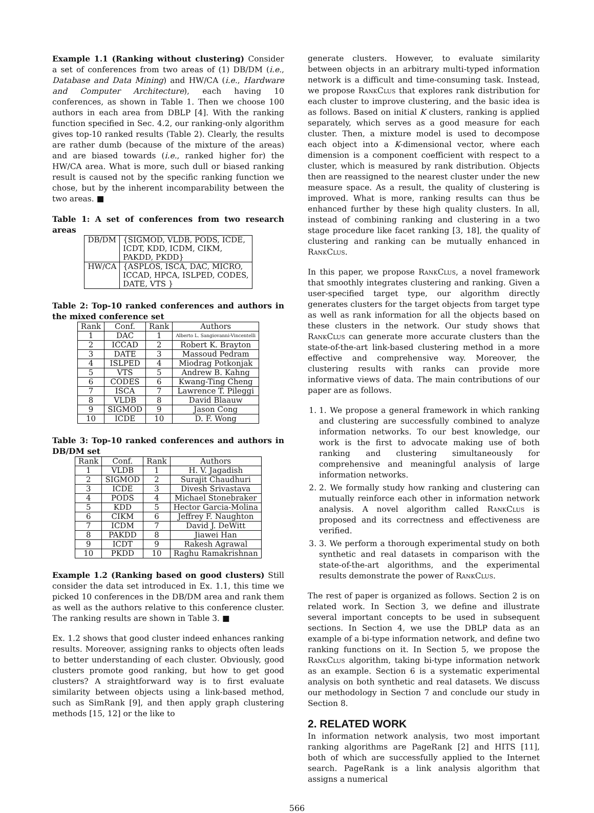Example 1.1 (Ranking without clustering) Consider a set of conferences from two areas of (1) DB/DM (i.e., Database and Data Mining) and HW/CA (i.e., Hardware and Computer Architecture), each having 10 conferences, as shown in Table 1. Then we choose 100 authors in each area from DBLP [4]. With the ranking function specified in Sec. 4.2, our ranking-only algorithm gives top-10 ranked results (Table 2). Clearly, the results are rather dumb (because of the mixture of the areas) and are biased towards (i.e., ranked higher for) the HW/CA area. What is more, such dull or biased ranking result is caused not by the specific ranking function we chose, but by the inherent incomparability between the two areas. ■
Table 1: A set of conferences from two research areas
| DB/DM | {SIGMOD, VLDB, PODS, ICDE, ICDT, KDD, ICDM, CIKM, PAKDD, PKDD} |
| HW/CA | {ASPLOS, ISCA, DAC, MICRO, ICCAD, HPCA, ISLPED, CODES, DATE, VTS } |
Table 2: Top-10 ranked conferences and authors in the mixed conference set
| Rank | Conf. | Rank | Authors |
| --- | --- | --- | --- |
| 1 | DAC | 1 | Alberto L. Sangiovanni-Vincentelli |
| 2 | ICCAD | 2 | Robert K. Brayton |
| 3 | DATE | 3 | Massoud Pedram |
| 4 | ISLPED | 4 | Miodrag Potkonjak |
| 5 | VTS | 5 | Andrew B. Kahng |
| 6 | CODES | 6 | Kwang-Ting Cheng |
| 7 | ISCA | 7 | Lawrence T. Pileggi |
| 8 | VLDB | 8 | David Blaauw |
| 9 | SIGMOD | 9 | Jason Cong |
| 10 | ICDE | 10 | D. F. Wong |
Table 3: Top-10 ranked conferences and authors in DB/DM set
| Rank | Conf. | Rank | Authors |
| --- | --- | --- | --- |
| 1 | VLDB | 1 | H. V. Jagadish |
| 2 | SIGMOD | 2 | Surajit Chaudhuri |
| 3 | ICDE | 3 | Divesh Srivastava |
| 4 | PODS | 4 | Michael Stonebraker |
| 5 | KDD | 5 | Hector Garcia-Molina |
| 6 | CIKM | 6 | Jeffrey F. Naughton |
| 7 | ICDM | 7 | David J. DeWitt |
| 8 | PAKDD | 8 | Jiawei Han |
| 9 | ICDT | 9 | Rakesh Agrawal |
| 10 | PKDD | 10 | Raghu Ramakrishnan |
Example 1.2 (Ranking based on good clusters) Still consider the data set introduced in Ex. 1.1, this time we picked 10 conferences in the DB/DM area and rank them as well as the authors relative to this conference cluster. The ranking results are shown in Table 3. ■
Ex. 1.2 shows that good cluster indeed enhances ranking results. Moreover, assigning ranks to objects often leads to better understanding of each cluster. Obviously, good clusters promote good ranking, but how to get good clusters? A straightforward way is to first evaluate similarity between objects using a link-based method, such as SimRank [9], and then apply graph clustering methods [15, 12] or the like to
generate clusters. However, to evaluate similarity between objects in an arbitrary multi-typed information network is a difficult and time-consuming task. Instead, we propose RankClus that explores rank distribution for each cluster to improve clustering, and the basic idea is as follows. Based on initial K clusters, ranking is applied separately, which serves as a good measure for each cluster. Then, a mixture model is used to decompose each object into a K-dimensional vector, where each dimension is a component coefficient with respect to a cluster, which is measured by rank distribution. Objects then are reassigned to the nearest cluster under the new measure space. As a result, the quality of clustering is improved. What is more, ranking results can thus be enhanced further by these high quality clusters. In all, instead of combining ranking and clustering in a two stage procedure like facet ranking [3, 18], the quality of clustering and ranking can be mutually enhanced in RankClus.
In this paper, we propose RankClus, a novel framework that smoothly integrates clustering and ranking. Given a user-specified target type, our algorithm directly generates clusters for the target objects from target type as well as rank information for all the objects based on these clusters in the network. Our study shows that RankClus can generate more accurate clusters than the state-of-the-art link-based clustering method in a more effective and comprehensive way. Moreover, the clustering results with ranks can provide more informative views of data. The main contributions of our paper are as follows.
1. 1. We propose a general framework in which ranking and clustering are successfully combined to analyze information networks. To our best knowledge, our work is the first to advocate making use of both ranking and clustering simultaneously for comprehensive and meaningful analysis of large information networks.
2. 2. We formally study how ranking and clustering can mutually reinforce each other in information network analysis. A novel algorithm called RankClus is proposed and its correctness and effectiveness are verified.
3. 3. We perform a thorough experimental study on both synthetic and real datasets in comparison with the state-of-the-art algorithms, and the experimental results demonstrate the power of RankClus.
The rest of paper is organized as follows. Section 2 is on related work. In Section 3, we define and illustrate several important concepts to be used in subsequent sections. In Section 4, we use the DBLP data as an example of a bi-type information network, and define two ranking functions on it. In Section 5, we propose the RankClus algorithm, taking bi-type information network as an example. Section 6 is a systematic experimental analysis on both synthetic and real datasets. We discuss our methodology in Section 7 and conclude our study in Section 8.
2. RELATED WORK
In information network analysis, two most important ranking algorithms are PageRank [2] and HITS [11], both of which are successfully applied to the Internet search. PageRank is a link analysis algorithm that assigns a numerical
566